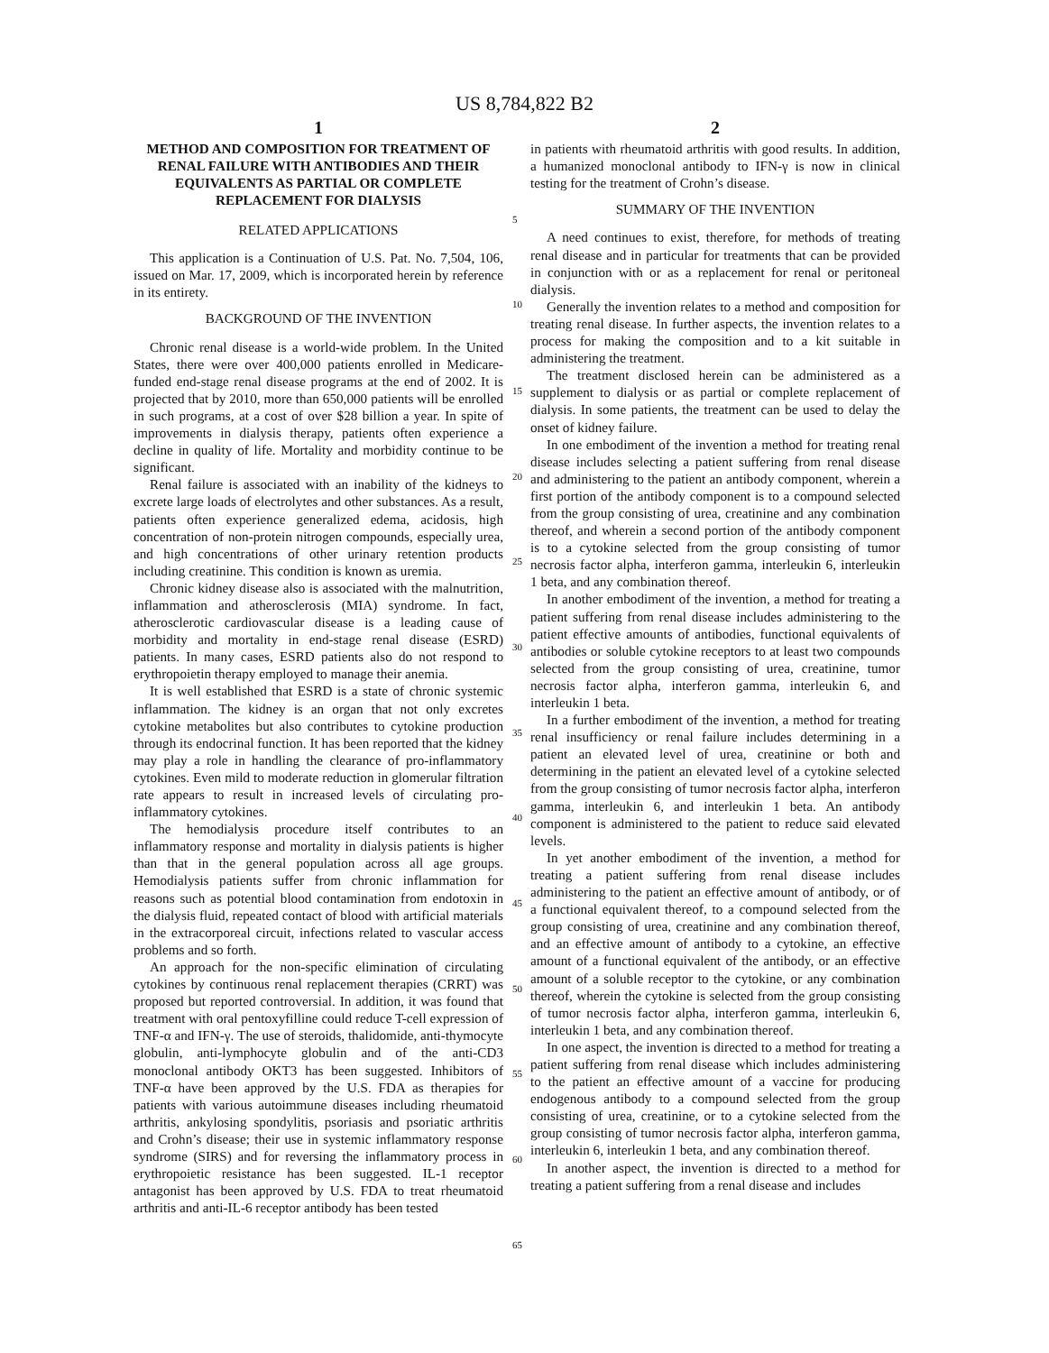US 8,784,822 B2
1
METHOD AND COMPOSITION FOR TREATMENT OF RENAL FAILURE WITH ANTIBODIES AND THEIR EQUIVALENTS AS PARTIAL OR COMPLETE REPLACEMENT FOR DIALYSIS
RELATED APPLICATIONS
This application is a Continuation of U.S. Pat. No. 7,504, 106, issued on Mar. 17, 2009, which is incorporated herein by reference in its entirety.
BACKGROUND OF THE INVENTION
Chronic renal disease is a world-wide problem. In the United States, there were over 400,000 patients enrolled in Medicare-funded end-stage renal disease programs at the end of 2002. It is projected that by 2010, more than 650,000 patients will be enrolled in such programs, at a cost of over $28 billion a year. In spite of improvements in dialysis therapy, patients often experience a decline in quality of life. Mortality and morbidity continue to be significant.
Renal failure is associated with an inability of the kidneys to excrete large loads of electrolytes and other substances. As a result, patients often experience generalized edema, acidosis, high concentration of non-protein nitrogen compounds, especially urea, and high concentrations of other urinary retention products including creatinine. This condition is known as uremia.
Chronic kidney disease also is associated with the malnutrition, inflammation and atherosclerosis (MIA) syndrome. In fact, atherosclerotic cardiovascular disease is a leading cause of morbidity and mortality in end-stage renal disease (ESRD) patients. In many cases, ESRD patients also do not respond to erythropoietin therapy employed to manage their anemia.
It is well established that ESRD is a state of chronic systemic inflammation. The kidney is an organ that not only excretes cytokine metabolites but also contributes to cytokine production through its endocrinal function. It has been reported that the kidney may play a role in handling the clearance of pro-inflammatory cytokines. Even mild to moderate reduction in glomerular filtration rate appears to result in increased levels of circulating pro-inflammatory cytokines.
The hemodialysis procedure itself contributes to an inflammatory response and mortality in dialysis patients is higher than that in the general population across all age groups. Hemodialysis patients suffer from chronic inflammation for reasons such as potential blood contamination from endotoxin in the dialysis fluid, repeated contact of blood with artificial materials in the extracorporeal circuit, infections related to vascular access problems and so forth.
An approach for the non-specific elimination of circulating cytokines by continuous renal replacement therapies (CRRT) was proposed but reported controversial. In addition, it was found that treatment with oral pentoxyfilline could reduce T-cell expression of TNF-α and IFN-γ. The use of steroids, thalidomide, anti-thymocyte globulin, anti-lymphocyte globulin and of the anti-CD3 monoclonal antibody OKT3 has been suggested. Inhibitors of TNF-α have been approved by the U.S. FDA as therapies for patients with various autoimmune diseases including rheumatoid arthritis, ankylosing spondylitis, psoriasis and psoriatic arthritis and Crohn’s disease; their use in systemic inflammatory response syndrome (SIRS) and for reversing the inflammatory process in erythropoietic resistance has been suggested. IL-1 receptor antagonist has been approved by U.S. FDA to treat rheumatoid arthritis and anti-IL-6 receptor antibody has been tested
2
in patients with rheumatoid arthritis with good results. In addition, a humanized monoclonal antibody to IFN-γ is now in clinical testing for the treatment of Crohn’s disease.
SUMMARY OF THE INVENTION
A need continues to exist, therefore, for methods of treating renal disease and in particular for treatments that can be provided in conjunction with or as a replacement for renal or peritoneal dialysis.
Generally the invention relates to a method and composition for treating renal disease. In further aspects, the invention relates to a process for making the composition and to a kit suitable in administering the treatment.
The treatment disclosed herein can be administered as a supplement to dialysis or as partial or complete replacement of dialysis. In some patients, the treatment can be used to delay the onset of kidney failure.
In one embodiment of the invention a method for treating renal disease includes selecting a patient suffering from renal disease and administering to the patient an antibody component, wherein a first portion of the antibody component is to a compound selected from the group consisting of urea, creatinine and any combination thereof, and wherein a second portion of the antibody component is to a cytokine selected from the group consisting of tumor necrosis factor alpha, interferon gamma, interleukin 6, interleukin 1 beta, and any combination thereof.
In another embodiment of the invention, a method for treating a patient suffering from renal disease includes administering to the patient effective amounts of antibodies, functional equivalents of antibodies or soluble cytokine receptors to at least two compounds selected from the group consisting of urea, creatinine, tumor necrosis factor alpha, interferon gamma, interleukin 6, and interleukin 1 beta.
In a further embodiment of the invention, a method for treating renal insufficiency or renal failure includes determining in a patient an elevated level of urea, creatinine or both and determining in the patient an elevated level of a cytokine selected from the group consisting of tumor necrosis factor alpha, interferon gamma, interleukin 6, and interleukin 1 beta. An antibody component is administered to the patient to reduce said elevated levels.
In yet another embodiment of the invention, a method for treating a patient suffering from renal disease includes administering to the patient an effective amount of antibody, or of a functional equivalent thereof, to a compound selected from the group consisting of urea, creatinine and any combination thereof, and an effective amount of antibody to a cytokine, an effective amount of a functional equivalent of the antibody, or an effective amount of a soluble receptor to the cytokine, or any combination thereof, wherein the cytokine is selected from the group consisting of tumor necrosis factor alpha, interferon gamma, interleukin 6, interleukin 1 beta, and any combination thereof.
In one aspect, the invention is directed to a method for treating a patient suffering from renal disease which includes administering to the patient an effective amount of a vaccine for producing endogenous antibody to a compound selected from the group consisting of urea, creatinine, or to a cytokine selected from the group consisting of tumor necrosis factor alpha, interferon gamma, interleukin 6, interleukin 1 beta, and any combination thereof.
In another aspect, the invention is directed to a method for treating a patient suffering from a renal disease and includes
5
10
15
20
25
30
35
40
45
50
55
60
65